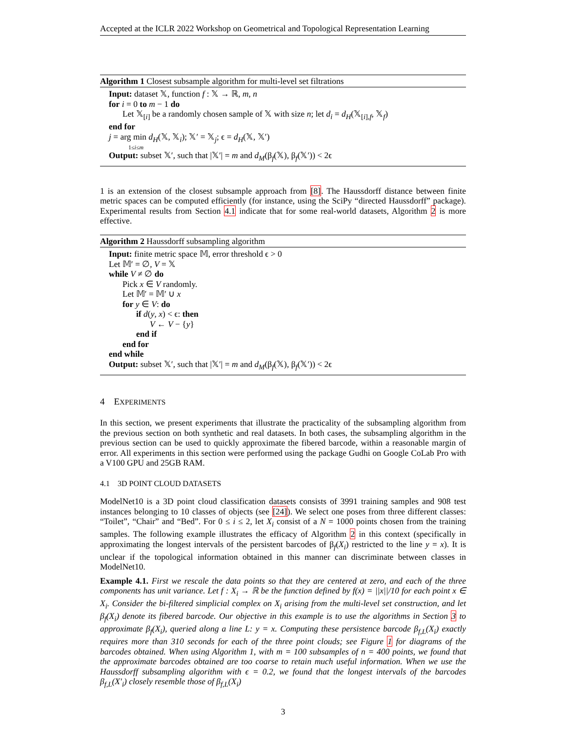Accepted at the ICLR 2022 Workshop on Geometrical and Topological Representation Learning
Algorithm 1 Closest subsample algorithm for multi-level set filtrations
Input: dataset 𝕏, function f : 𝕏 → ℝ, m, n
for i = 0 to m − 1 do
Let 𝕏<sub>[i]</sub> be a randomly chosen sample of 𝕏 with size n; let d<sub>i</sub> = d<sub>H</sub>(𝕏<sub>[i],f</sub>, 𝕏<sub>f</sub>)
end for
j = arg min d<sub>H</sub>(𝕏, 𝕏<sub>i</sub>); 𝕏′ = 𝕏<sub>j</sub>; ϵ = d<sub>H</sub>(𝕏, 𝕏′)
1≤i≤m
Output: subset 𝕏′, such that |𝕏′| = m and d<sub>M</sub>(β<sub>f</sub>(𝕏), β<sub>f</sub>(𝕏′)) < 2ϵ
1 is an extension of the closest subsample approach from [8]. The Haussdorff distance between finite metric spaces can be computed efficiently (for instance, using the SciPy “directed Haussdorff” package). Experimental results from Section 4.1 indicate that for some real-world datasets, Algorithm 2 is more effective.
Algorithm 2 Haussdorff subsampling algorithm
Input: finite metric space 𝕄, error threshold ϵ > 0
Let 𝕄′ = ∅, V = 𝕏
while V ≠ ∅ do
Pick x ∈ V randomly.
Let 𝕄′ = 𝕄′ ∪ x
for y ∈ V: do
if d(y, x) < ϵ: then
V ← V − {y}
end if
end for
end while
Output: subset 𝕏′, such that |𝕏′| = m and d<sub>M</sub>(β<sub>f</sub>(𝕏), β<sub>f</sub>(𝕏′)) < 2ϵ
4 EXPERIMENTS
In this section, we present experiments that illustrate the practicality of the subsampling algorithm from the previous section on both synthetic and real datasets. In both cases, the subsampling algorithm in the previous section can be used to quickly approximate the fibered barcode, within a reasonable margin of error. All experiments in this section were performed using the package Gudhi on Google CoLab Pro with a V100 GPU and 25GB RAM.
4.1 3D POINT CLOUD DATASETS
ModelNet10 is a 3D point cloud classification datasets consists of 3991 training samples and 908 test instances belonging to 10 classes of objects (see [24]). We select one poses from three different classes: “Toilet”, “Chair” and “Bed”. For 0 ≤ i ≤ 2, let X<sub>i</sub> consist of a N = 1000 points chosen from the training samples. The following example illustrates the efficacy of Algorithm 2 in this context (specifically in approximating the longest intervals of the persistent barcodes of β<sub>f</sub>(X<sub>i</sub>) restricted to the line y = x). It is unclear if the topological information obtained in this manner can discriminate between classes in ModelNet10.
Example 4.1. First we rescale the data points so that they are centered at zero, and each of the three components has unit variance. Let f : X<sub>i</sub> → ℝ be the function defined by f(x) = ||x||/10 for each point x ∈ X<sub>i</sub>. Consider the bi-filtered simplicial complex on X<sub>i</sub> arising from the multi-level set construction, and let β<sub>f</sub>(X<sub>i</sub>) denote its fibered barcode. Our objective in this example is to use the algorithms in Section 3 to approximate β<sub>f</sub>(X<sub>i</sub>), queried along a line L: y = x. Computing these persistence barcode β<sub>f,L</sub>(X<sub>i</sub>) exactly requires more than 310 seconds for each of the three point clouds; see Figure 1 for diagrams of the barcodes obtained. When using Algorithm 1, with m = 100 subsamples of n = 400 points, we found that the approximate barcodes obtained are too coarse to retain much useful information. When we use the Haussdorff subsampling algorithm with ϵ = 0.2, we found that the longest intervals of the barcodes β<sub>f,L</sub>(X′<sub>i</sub>) closely resemble those of β<sub>f,L</sub>(X<sub>i</sub>)
3